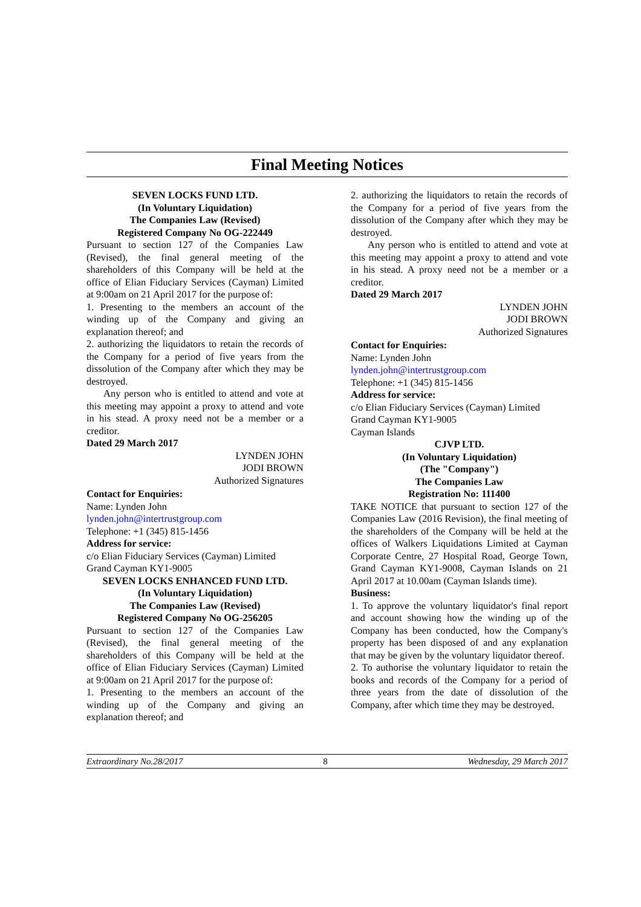Final Meeting Notices
SEVEN LOCKS FUND LTD.
(In Voluntary Liquidation)
The Companies Law (Revised)
Registered Company No OG-222449
Pursuant to section 127 of the Companies Law (Revised), the final general meeting of the shareholders of this Company will be held at the office of Elian Fiduciary Services (Cayman) Limited at 9:00am on 21 April 2017 for the purpose of:
1. Presenting to the members an account of the winding up of the Company and giving an explanation thereof; and
2. authorizing the liquidators to retain the records of the Company for a period of five years from the dissolution of the Company after which they may be destroyed.
Any person who is entitled to attend and vote at this meeting may appoint a proxy to attend and vote in his stead. A proxy need not be a member or a creditor.
Dated 29 March 2017
LYNDEN JOHN
JODI BROWN
Authorized Signatures
Contact for Enquiries:
Name: Lynden John
lynden.john@intertrustgroup.com
Telephone: +1 (345) 815-1456
Address for service:
c/o Elian Fiduciary Services (Cayman) Limited
Grand Cayman KY1-9005
SEVEN LOCKS ENHANCED FUND LTD.
(In Voluntary Liquidation)
The Companies Law (Revised)
Registered Company No OG-256205
Pursuant to section 127 of the Companies Law (Revised), the final general meeting of the shareholders of this Company will be held at the office of Elian Fiduciary Services (Cayman) Limited at 9:00am on 21 April 2017 for the purpose of:
1. Presenting to the members an account of the winding up of the Company and giving an explanation thereof; and
2. authorizing the liquidators to retain the records of the Company for a period of five years from the dissolution of the Company after which they may be destroyed.
Any person who is entitled to attend and vote at this meeting may appoint a proxy to attend and vote in his stead. A proxy need not be a member or a creditor.
Dated 29 March 2017
LYNDEN JOHN
JODI BROWN
Authorized Signatures
Contact for Enquiries:
Name: Lynden John
lynden.john@intertrustgroup.com
Telephone: +1 (345) 815-1456
Address for service:
c/o Elian Fiduciary Services (Cayman) Limited
Grand Cayman KY1-9005
Cayman Islands
CJVP LTD.
(In Voluntary Liquidation)
(The "Company")
The Companies Law
Registration No: 111400
TAKE NOTICE that pursuant to section 127 of the Companies Law (2016 Revision), the final meeting of the shareholders of the Company will be held at the offices of Walkers Liquidations Limited at Cayman Corporate Centre, 27 Hospital Road, George Town, Grand Cayman KY1-9008, Cayman Islands on 21 April 2017 at 10.00am (Cayman Islands time).
Business:
1. To approve the voluntary liquidator's final report and account showing how the winding up of the Company has been conducted, how the Company's property has been disposed of and any explanation that may be given by the voluntary liquidator thereof.
2. To authorise the voluntary liquidator to retain the books and records of the Company for a period of three years from the date of dissolution of the Company, after which time they may be destroyed.
Extraordinary No.28/2017 8 Wednesday, 29 March 2017